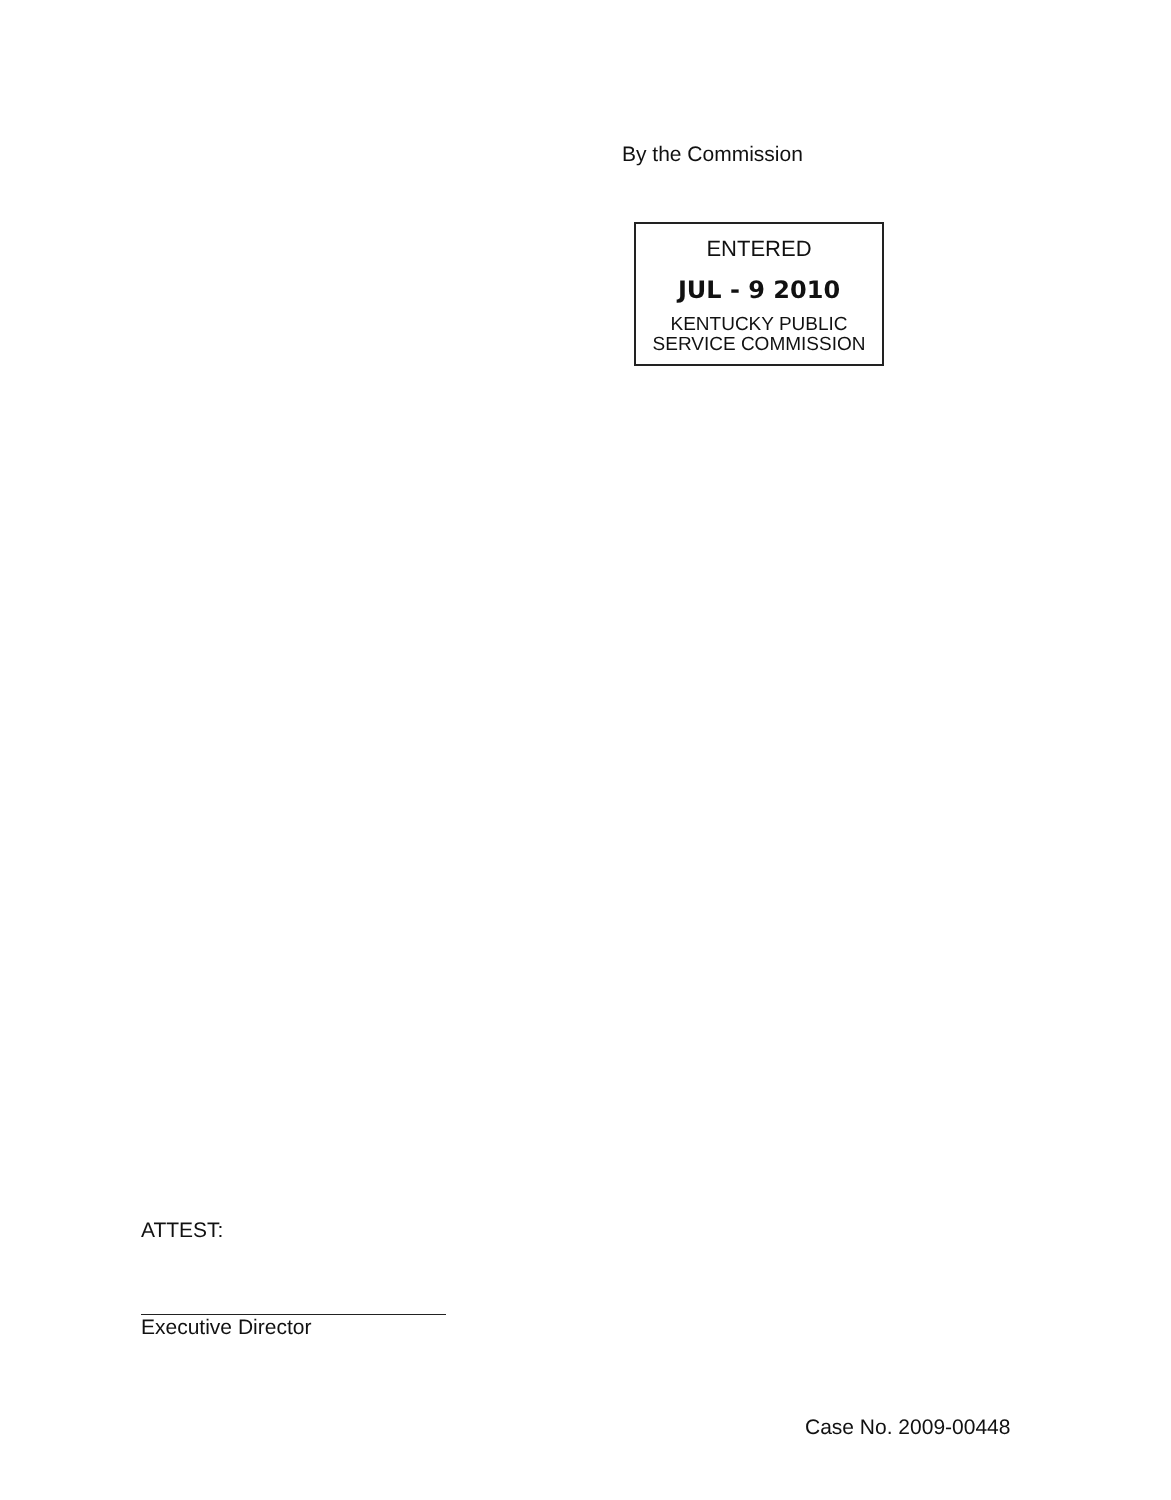By the Commission
ENTERED
JUL - 9 2010
KENTUCKY PUBLIC
SERVICE COMMISSION
ATTEST:
Executive Director
Case No. 2009-00448